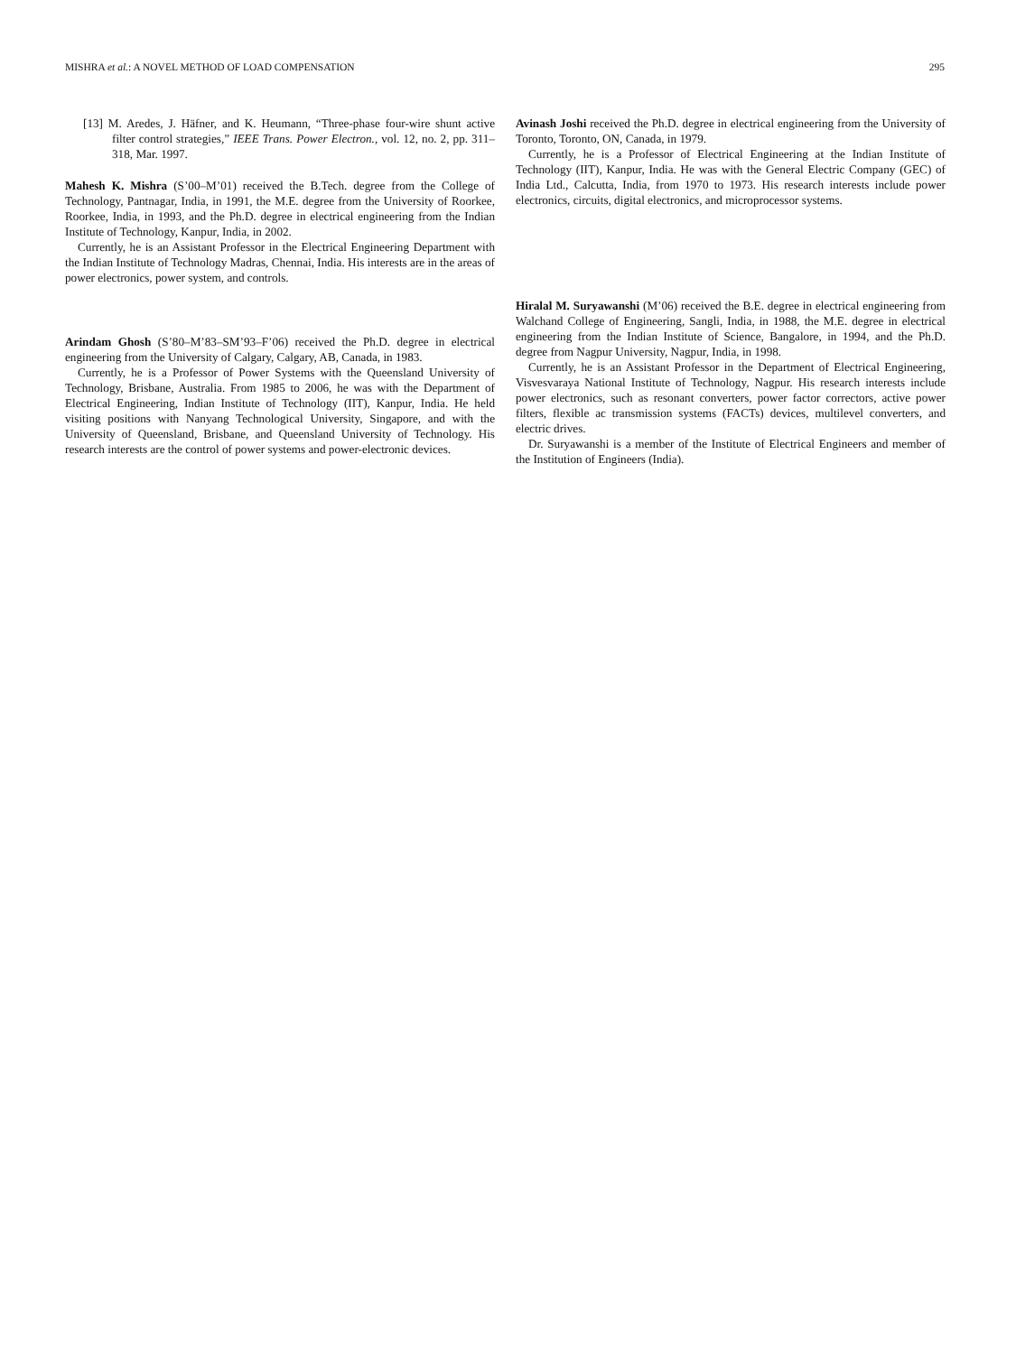MISHRA et al.: A NOVEL METHOD OF LOAD COMPENSATION 295
[13] M. Aredes, J. Häfner, and K. Heumann, “Three-phase four-wire shunt active filter control strategies,” IEEE Trans. Power Electron., vol. 12, no. 2, pp. 311–318, Mar. 1997.
Mahesh K. Mishra (S’00–M’01) received the B.Tech. degree from the College of Technology, Pantnagar, India, in 1991, the M.E. degree from the University of Roorkee, Roorkee, India, in 1993, and the Ph.D. degree in electrical engineering from the Indian Institute of Technology, Kanpur, India, in 2002.
Currently, he is an Assistant Professor in the Electrical Engineering Department with the Indian Institute of Technology Madras, Chennai, India. His interests are in the areas of power electronics, power system, and controls.
Arindam Ghosh (S’80–M’83–SM’93–F’06) received the Ph.D. degree in electrical engineering from the University of Calgary, Calgary, AB, Canada, in 1983.
Currently, he is a Professor of Power Systems with the Queensland University of Technology, Brisbane, Australia. From 1985 to 2006, he was with the Department of Electrical Engineering, Indian Institute of Technology (IIT), Kanpur, India. He held visiting positions with Nanyang Technological University, Singapore, and with the University of Queensland, Brisbane, and Queensland University of Technology. His research interests are the control of power systems and power-electronic devices.
Avinash Joshi received the Ph.D. degree in electrical engineering from the University of Toronto, Toronto, ON, Canada, in 1979.
Currently, he is a Professor of Electrical Engineering at the Indian Institute of Technology (IIT), Kanpur, India. He was with the General Electric Company (GEC) of India Ltd., Calcutta, India, from 1970 to 1973. His research interests include power electronics, circuits, digital electronics, and microprocessor systems.
Hiralal M. Suryawanshi (M’06) received the B.E. degree in electrical engineering from Walchand College of Engineering, Sangli, India, in 1988, the M.E. degree in electrical engineering from the Indian Institute of Science, Bangalore, in 1994, and the Ph.D. degree from Nagpur University, Nagpur, India, in 1998.
Currently, he is an Assistant Professor in the Department of Electrical Engineering, Visvesvaraya National Institute of Technology, Nagpur. His research interests include power electronics, such as resonant converters, power factor correctors, active power filters, flexible ac transmission systems (FACTs) devices, multilevel converters, and electric drives.
Dr. Suryawanshi is a member of the Institute of Electrical Engineers and member of the Institution of Engineers (India).